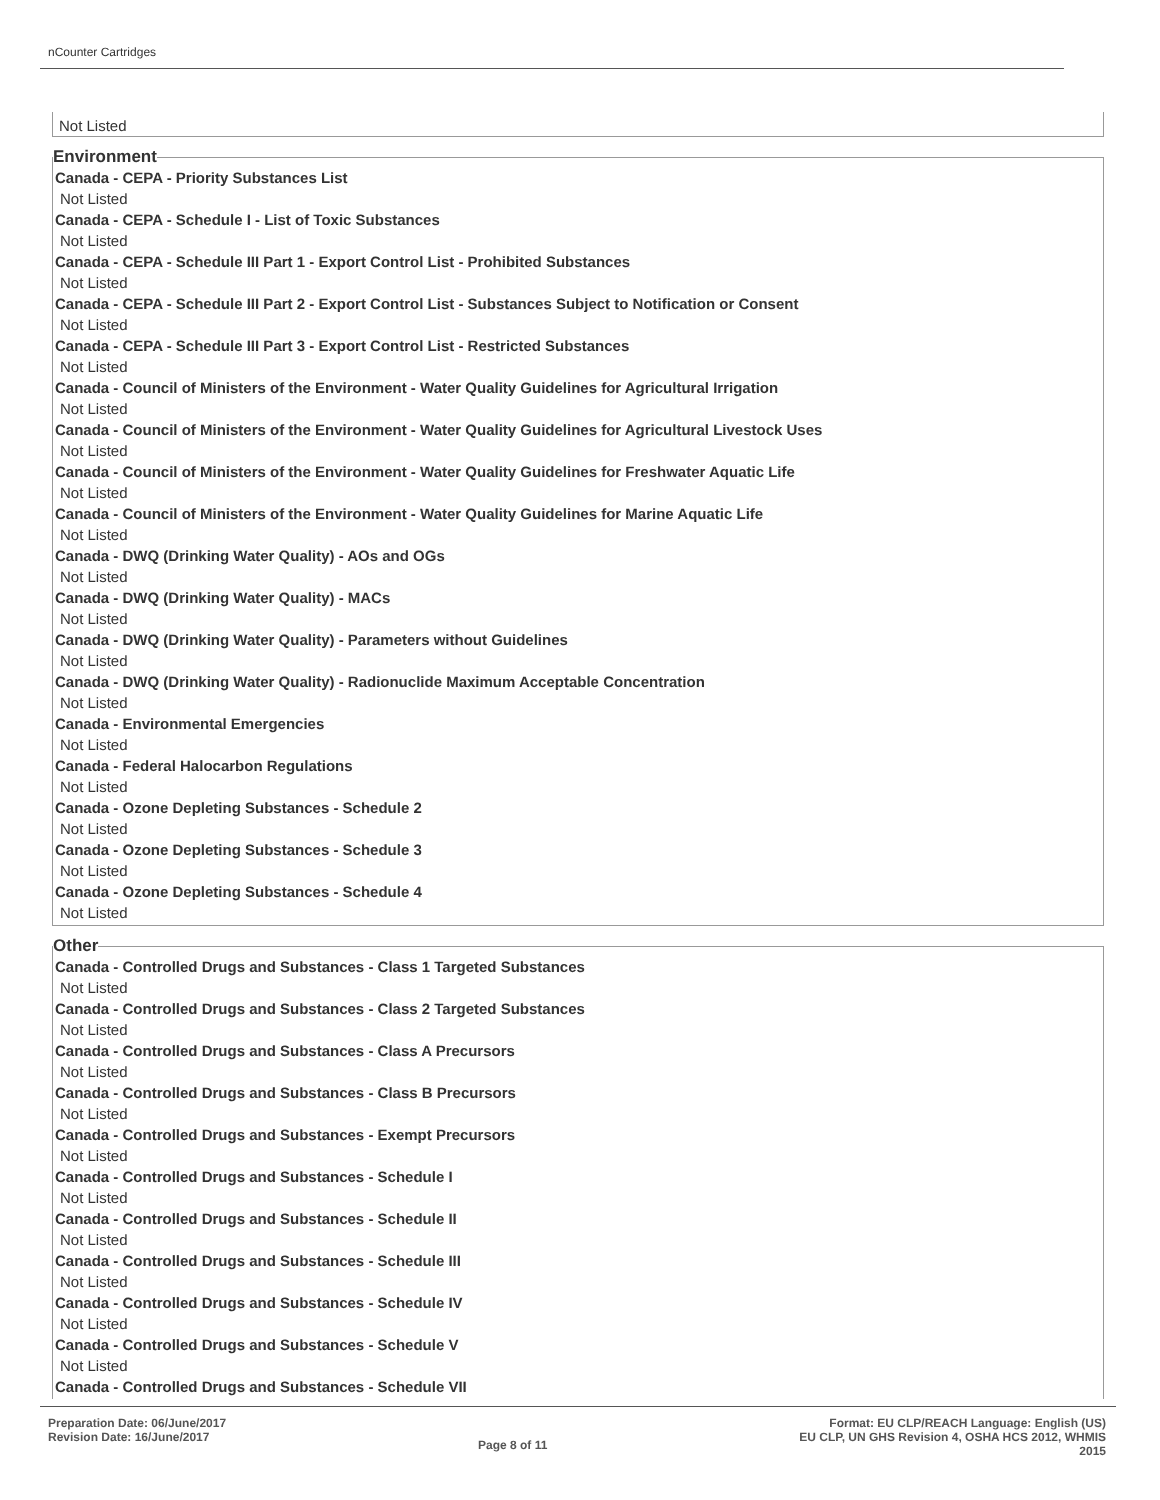nCounter Cartridges
Not Listed
Environment
Canada - CEPA - Priority Substances List
Not Listed
Canada - CEPA - Schedule I - List of Toxic Substances
Not Listed
Canada - CEPA - Schedule III Part 1 - Export Control List - Prohibited Substances
Not Listed
Canada - CEPA - Schedule III Part 2 - Export Control List - Substances Subject to Notification or Consent
Not Listed
Canada - CEPA - Schedule III Part 3 - Export Control List - Restricted Substances
Not Listed
Canada - Council of Ministers of the Environment - Water Quality Guidelines for Agricultural Irrigation
Not Listed
Canada - Council of Ministers of the Environment - Water Quality Guidelines for Agricultural Livestock Uses
Not Listed
Canada - Council of Ministers of the Environment - Water Quality Guidelines for Freshwater Aquatic Life
Not Listed
Canada - Council of Ministers of the Environment - Water Quality Guidelines for Marine Aquatic Life
Not Listed
Canada - DWQ (Drinking Water Quality) - AOs and OGs
Not Listed
Canada - DWQ (Drinking Water Quality) - MACs
Not Listed
Canada - DWQ (Drinking Water Quality) - Parameters without Guidelines
Not Listed
Canada - DWQ (Drinking Water Quality) - Radionuclide Maximum Acceptable Concentration
Not Listed
Canada - Environmental Emergencies
Not Listed
Canada - Federal Halocarbon Regulations
Not Listed
Canada - Ozone Depleting Substances - Schedule 2
Not Listed
Canada - Ozone Depleting Substances - Schedule 3
Not Listed
Canada - Ozone Depleting Substances - Schedule 4
Not Listed
Other
Canada - Controlled Drugs and Substances - Class 1 Targeted Substances
Not Listed
Canada - Controlled Drugs and Substances - Class 2 Targeted Substances
Not Listed
Canada - Controlled Drugs and Substances - Class A Precursors
Not Listed
Canada - Controlled Drugs and Substances - Class B Precursors
Not Listed
Canada - Controlled Drugs and Substances - Exempt Precursors
Not Listed
Canada - Controlled Drugs and Substances - Schedule I
Not Listed
Canada - Controlled Drugs and Substances - Schedule II
Not Listed
Canada - Controlled Drugs and Substances - Schedule III
Not Listed
Canada - Controlled Drugs and Substances - Schedule IV
Not Listed
Canada - Controlled Drugs and Substances - Schedule V
Not Listed
Canada - Controlled Drugs and Substances - Schedule VII
Preparation Date: 06/June/2017
Revision Date: 16/June/2017
Page 8 of 11
Format: EU CLP/REACH Language: English (US)
EU CLP, UN GHS Revision 4, OSHA HCS 2012, WHMIS
2015